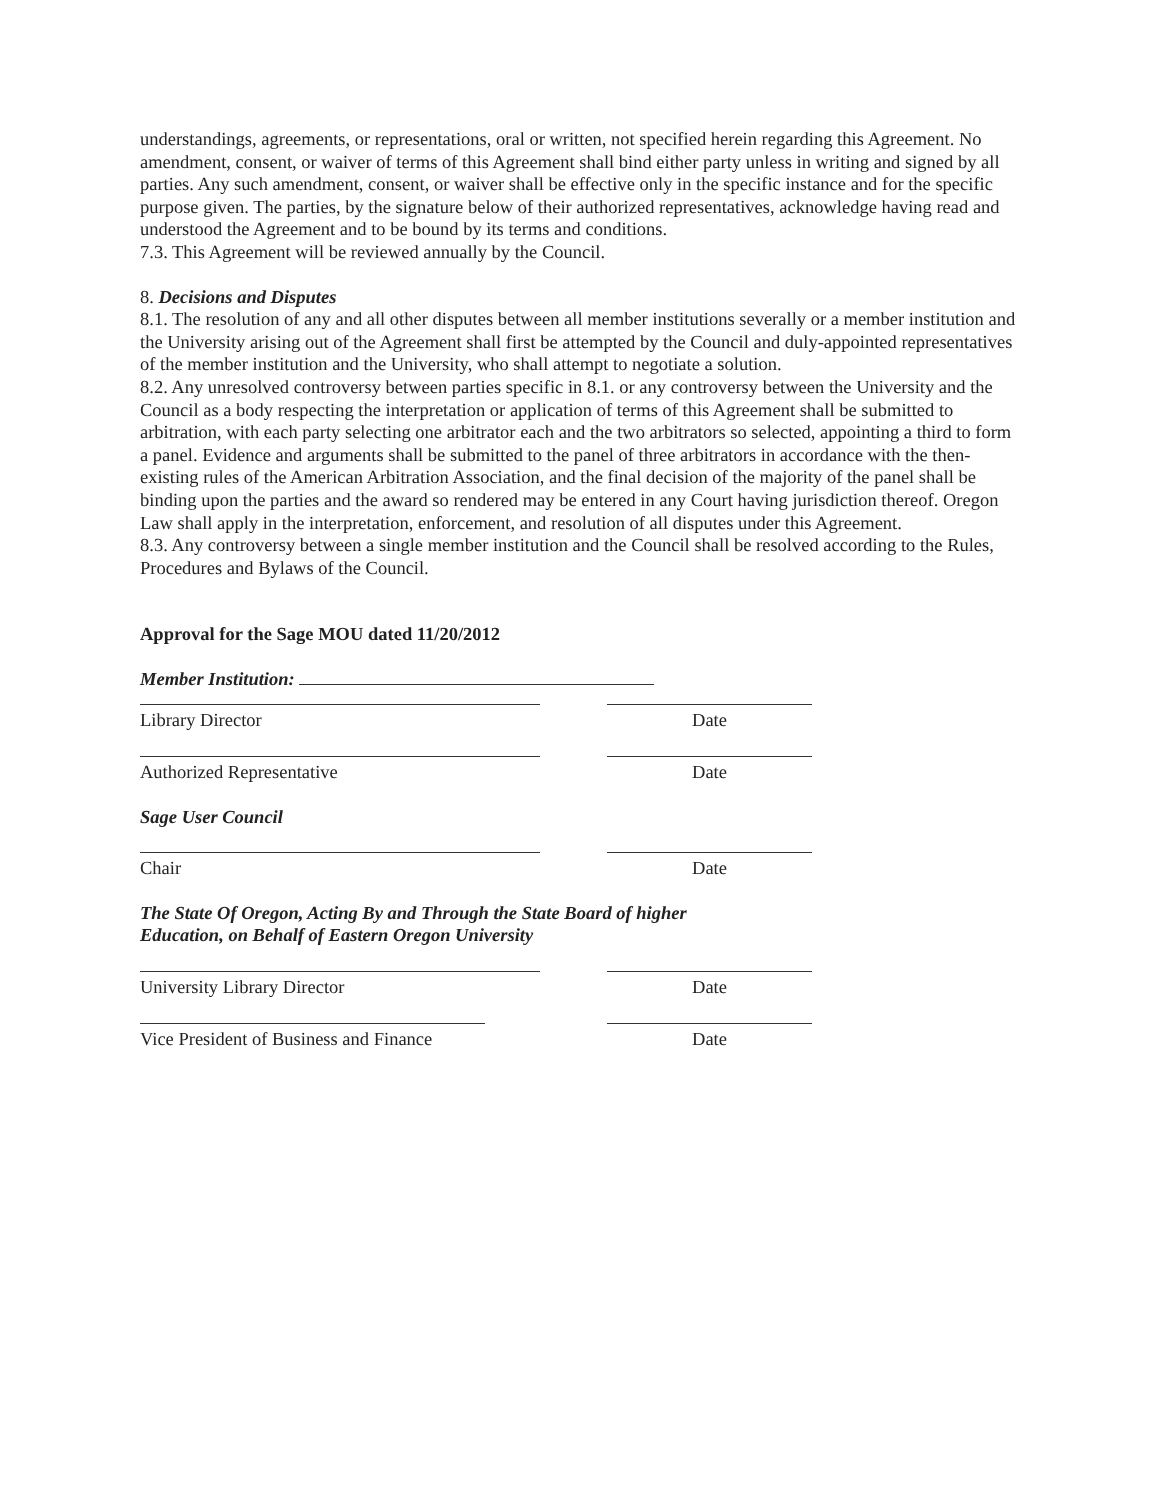understandings, agreements, or representations, oral or written, not specified herein regarding this Agreement. No amendment, consent, or waiver of terms of this Agreement shall bind either party unless in writing and signed by all parties. Any such amendment, consent, or waiver shall be effective only in the specific instance and for the specific purpose given. The parties, by the signature below of their authorized representatives, acknowledge having read and understood the Agreement and to be bound by its terms and conditions.
7.3. This Agreement will be reviewed annually by the Council.
8. Decisions and Disputes
8.1. The resolution of any and all other disputes between all member institutions severally or a member institution and the University arising out of the Agreement shall first be attempted by the Council and duly-appointed representatives of the member institution and the University, who shall attempt to negotiate a solution.
8.2. Any unresolved controversy between parties specific in 8.1. or any controversy between the University and the Council as a body respecting the interpretation or application of terms of this Agreement shall be submitted to arbitration, with each party selecting one arbitrator each and the two arbitrators so selected, appointing a third to form a panel. Evidence and arguments shall be submitted to the panel of three arbitrators in accordance with the then-existing rules of the American Arbitration Association, and the final decision of the majority of the panel shall be binding upon the parties and the award so rendered may be entered in any Court having jurisdiction thereof. Oregon Law shall apply in the interpretation, enforcement, and resolution of all disputes under this Agreement.
8.3. Any controversy between a single member institution and the Council shall be resolved according to the Rules, Procedures and Bylaws of the Council.
Approval for the Sage MOU dated 11/20/2012
Member Institution:
Library Director Date
Authorized Representative Date
Sage User Council
Chair Date
The State Of Oregon, Acting By and Through the State Board of higher
Education, on Behalf of Eastern Oregon University
University Library Director Date
Vice President of Business and Finance
Date